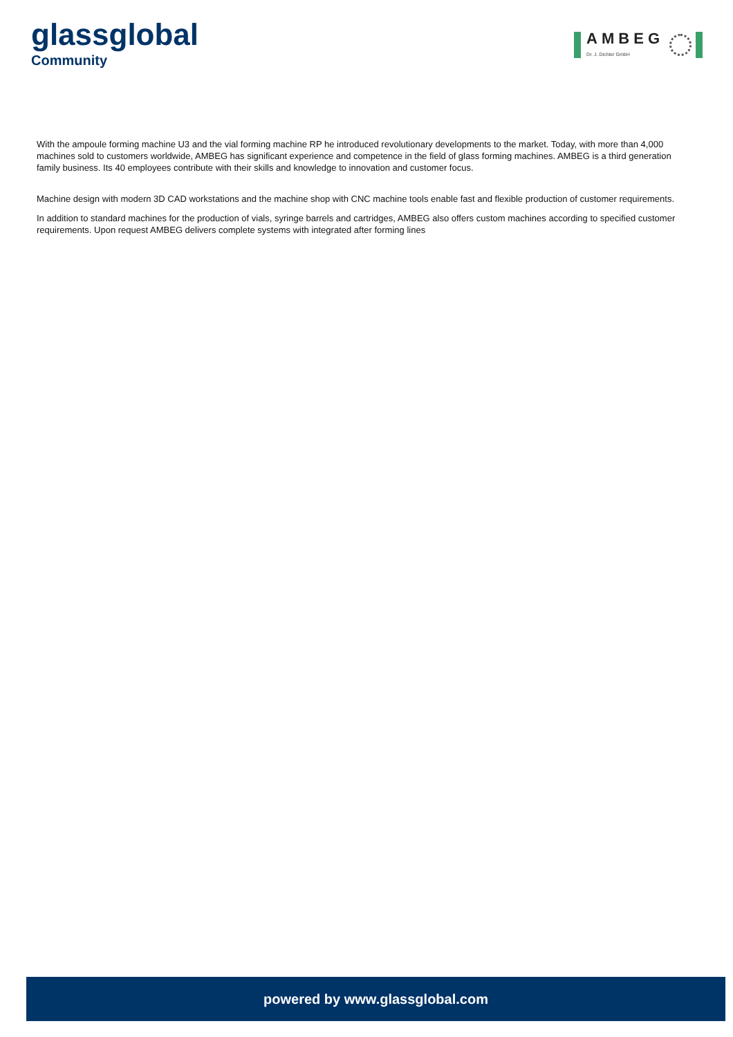glassglobal
Community
AMBEG
Dr. J. Dichter GmbH
With the ampoule forming machine U3 and the vial forming machine RP he introduced revolutionary developments to the market. Today, with more than 4,000 machines sold to customers worldwide, AMBEG has significant experience and competence in the field of glass forming machines. AMBEG is a third generation family business. Its 40 employees contribute with their skills and knowledge to innovation and customer focus.
Machine design with modern 3D CAD workstations and the machine shop with CNC machine tools enable fast and flexible production of customer requirements.
In addition to standard machines for the production of vials, syringe barrels and cartridges, AMBEG also offers custom machines according to specified customer requirements. Upon request AMBEG delivers complete systems with integrated after forming lines
powered by www.glassglobal.com